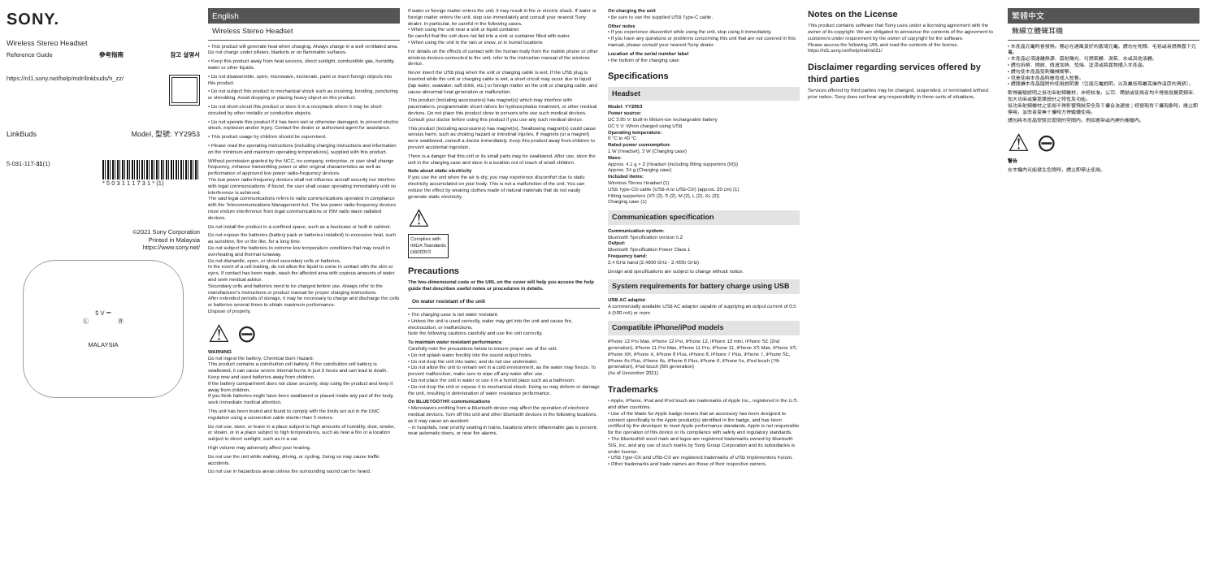SONY.
Wireless Stereo Headset
Reference Guide 參考指南 참고 설명서
https://rd1.sony.net/help/mdr/linkbuds/h_zz/
LinkBuds Model, 型號: YY2953
5-031-117-31(1) * 5 0 3 1 1 1 7 3 1 * (1)
©2021 Sony Corporation
Printed in Malaysia
https://www.sony.net/
5 V ⎓
Ⓛ Ⓡ
MALAYSIA
English
Wireless Stereo Headset
• This product will generate heat when charging. Always charge in a well ventilated area. Do not charge under pillows, blankets or on flammable surfaces.
• Keep this product away from heat sources, direct sunlight, combustible gas, humidity, water or other liquids.
• Do not disassemble, open, microwave, incinerate, paint or insert foreign objects into this product.
• Do not subject this product to mechanical shock such as crushing, bending, puncturing or shredding. Avoid dropping or placing heavy object on this product.
• Do not short-circuit this product or store it in a receptacle where it may be short-circuited by other metallic or conductive objects.
• Do not operate this product if it has been wet or otherwise damaged, to prevent electric shock, explosion and/or injury. Contact the dealer or authorised agent for assistance.
• This product usage by children should be supervised.
• Please read the operating instructions (including charging instructions and information on the minimum and maximum operating temperatures), supplied with this product.
Without permission granted by the NCC, no company, enterprise, or user shall change frequency, enhance transmitting power or alter original characteristics as well as performance of approved low power radio-frequency devices.
The low power radio-frequency devices shall not influence aircraft security nor interfere with legal communications; If found, the user shall cease operating immediately until no interference is achieved.
The said legal communications refers to radio communications operated in compliance with the Telecommunications Management Act. The low power radio-frequency devices must endure interference from legal communications or ISM radio wave radiated devices.
Do not install the product in a confined space, such as a bookcase or built-in cabinet.
Do not expose the batteries (battery pack or batteries installed) to excessive heat, such as sunshine, fire or the like, for a long time.
Do not subject the batteries to extreme low temperature conditions that may result in overheating and thermal runaway.
Do not dismantle, open, or shred secondary cells or batteries.
In the event of a cell leaking, do not allow the liquid to come in contact with the skin or eyes. If contact has been made, wash the affected area with copious amounts of water and seek medical advice.
Secondary cells and batteries need to be charged before use. Always refer to the manufacturer's instructions or product manual for proper charging instructions.
After extended periods of storage, it may be necessary to charge and discharge the cells or batteries several times to obtain maximum performance.
Dispose of properly.
⚠ ⊖
WARNING
Do not ingest the battery, Chemical Burn Hazard.
This product contains a coin/button cell battery. If the coin/button cell battery is swallowed, it can cause severe internal burns in just 2 hours and can lead to death.
Keep new and used batteries away from children.
If the battery compartment does not close securely, stop using the product and keep it away from children.
If you think batteries might have been swallowed or placed inside any part of the body, seek immediate medical attention.
This unit has been tested and found to comply with the limits set out in the EMC regulation using a connection cable shorter than 3 meters.
Do not use, store, or leave in a place subject to high amounts of humidity, dust, smoke, or steam, or in a place subject to high temperatures, such as near a fire or a location subject to direct sunlight, such as in a car.
High volume may adversely affect your hearing.
Do not use the unit while walking, driving, or cycling. Doing so may cause traffic accidents.
Do not use in hazardous areas unless the surrounding sound can be heard.
If water or foreign matter enters the unit, it may result in fire or electric shock. If water or foreign matter enters the unit, stop use immediately and consult your nearest Sony dealer. In particular, be careful in the following cases.
• When using the unit near a sink or liquid container
Be careful that the unit does not fall into a sink or container filled with water.
• When using the unit in the rain or snow, or in humid locations
For details on the effects of contact with the human body from the mobile phone or other wireless devices connected to the unit, refer to the instruction manual of the wireless device.
Never insert the USB plug when the unit or charging cable is wet. If the USB plug is inserted while the unit or charging cable is wet, a short circuit may occur due to liquid (tap water, seawater, soft drink, etc.) or foreign matter on the unit or charging cable, and cause abnormal heat generation or malfunction.
This product (including accessories) has magnet(s) which may interfere with pacemakers, programmable shunt valves for hydrocephalus treatment, or other medical devices. Do not place this product close to persons who use such medical devices. Consult your doctor before using this product if you use any such medical device.
This product (including accessories) has magnet(s). Swallowing magnet(s) could cause serious harm, such as choking hazard or intestinal injuries. If magnets (or a magnet) were swallowed, consult a doctor immediately. Keep this product away from children to prevent accidental ingestion.
There is a danger that this unit or its small parts may be swallowed. After use, store the unit in the charging case and store in a location out of reach of small children.
Note about static electricity
If you use the unit when the air is dry, you may experience discomfort due to static electricity accumulated on your body. This is not a malfunction of the unit. You can reduce the effect by wearing clothes made of natural materials that do not easily generate static electricity.
⚠
Complies with
IMDA Standards
DB00353
Precautions
The two-dimensional code or the URL on the cover will help you access the help guide that describes useful notes or procedures in details.
On water resistant of the unit
• The charging case is not water resistant.
• Unless the unit is used correctly, water may get into the unit and cause fire, electrocution, or malfunctions.
Note the following cautions carefully and use the unit correctly.
To maintain water resistant performance
Carefully note the precautions below to ensure proper use of the unit.
• Do not splash water forcibly into the sound output holes.
• Do not drop the unit into water, and do not use underwater.
• Do not allow the unit to remain wet in a cold environment, as the water may freeze. To prevent malfunction, make sure to wipe off any water after use.
• Do not place the unit in water or use it in a humid place such as a bathroom.
• Do not drop the unit or expose it to mechanical shock. Doing so may deform or damage the unit, resulting in deterioration of water resistance performance.
On BLUETOOTH® communications
• Microwaves emitting from a Bluetooth device may affect the operation of electronic medical devices. Turn off this unit and other Bluetooth devices in the following locations, as it may cause an accident:
– in hospitals, near priority seating in trains, locations where inflammable gas is present, near automatic doors, or near fire alarms.
On charging the unit
• Be sure to use the supplied USB Type-C cable.
Other notes
• If you experience discomfort while using the unit, stop using it immediately.
• If you have any questions or problems concerning this unit that are not covered in this manual, please consult your nearest Sony dealer.
Location of the serial number label
• the bottom of the charging case
Specifications
Headset
Model: YY2953
Power source:
DC 3.85 V: Built-in lithium-ion rechargeable battery
DC 5 V: When charged using USB
Operating temperature:
0 °C to 40 °C
Rated power consumption:
1 W (Headset), 3 W (Charging case)
Mass:
Approx. 4.1 g × 2 (Headset (including fitting supporters (M)))
Approx. 34 g (Charging case)
Included items:
Wireless Stereo Headset (1)
USB Type-C® cable (USB-A to USB-C®) (approx. 20 cm) (1)
Fitting supporters (XS (2), S (2), M (2), L (2), XL (2))
Charging case (1)
Communication specification
Communication system:
Bluetooth Specification version 5.2
Output:
Bluetooth Specification Power Class 1
Frequency band:
2.4 GHz band (2.4000 GHz - 2.4835 GHz)
Design and specifications are subject to change without notice.
System requirements for battery charge using USB
USB AC adaptor
A commercially available USB AC adaptor capable of supplying an output current of 0.5 A (500 mA) or more
Compatible iPhone/iPod models
iPhone 12 Pro Max, iPhone 12 Pro, iPhone 12, iPhone 12 mini, iPhone SE (2nd generation), iPhone 11 Pro Max, iPhone 11 Pro, iPhone 11, iPhone XS Max, iPhone XS, iPhone XR, iPhone X, iPhone 8 Plus, iPhone 8, iPhone 7 Plus, iPhone 7, iPhone SE, iPhone 6s Plus, iPhone 6s, iPhone 6 Plus, iPhone 6, iPhone 5s, iPod touch (7th generation), iPod touch (6th generation)
(As of December 2021)
Trademarks
• Apple, iPhone, iPod and iPod touch are trademarks of Apple Inc., registered in the U.S. and other countries.
• Use of the Made for Apple badge means that an accessory has been designed to connect specifically to the Apple product(s) identified in the badge, and has been certified by the developer to meet Apple performance standards. Apple is not responsible for the operation of this device or its compliance with safety and regulatory standards.
• The Bluetooth® word mark and logos are registered trademarks owned by Bluetooth SIG, Inc. and any use of such marks by Sony Group Corporation and its subsidiaries is under license.
• USB Type-C® and USB-C® are registered trademarks of USB Implementers Forum.
• Other trademarks and trade names are those of their respective owners.
Notes on the License
This product contains software that Sony uses under a licensing agreement with the owner of its copyright. We are obligated to announce the contents of the agreement to customers under requirement by the owner of copyright for the software.
Please access the following URL and read the contents of the license.
https://rd1.sony.net/help/mdr/sl/21/
Disclaimer regarding services offered by third parties
Services offered by third parties may be changed, suspended, or terminated without prior notice. Sony does not bear any responsibility in these sorts of situations.
繁體中文
無線立體聲耳機
• 本產品充電時會發熱。務必在通風良好的區域充電。請勿在枕頭、毛毯或易燃表面下充電。
• 本產品必須遠離熱源、直射陽光、可燃氣體、濕氣、水或其他液體。
• 請勿拆解、開啟、微波加熱、焚燒、塗漆或將異物插入本產品。
• 請勿使本產品受到機械衝擊。
• 兒童使用本產品時應有成人監督。
• 請閱讀本產品隨附的使用說明書（包括充電說明，以及最低和最高操作溫度的資訊）。
取得審驗證明之低功率射頻器材，非經核准，公司、商號或使用者均不得擅自變更頻率、加大功率或變更原設計之特性及功能。
低功率射頻器材之使用不得影響飛航安全及干擾合法通信；經發現有干擾現象時，應立即停用，並改善至無干擾時方得繼續使用。
請勿將本產品安裝於密閉的空間內，例如書架或內建的櫥櫃內。
⚠ ⊖
警告
在本機內可能發生危險時，請立即停止使用。